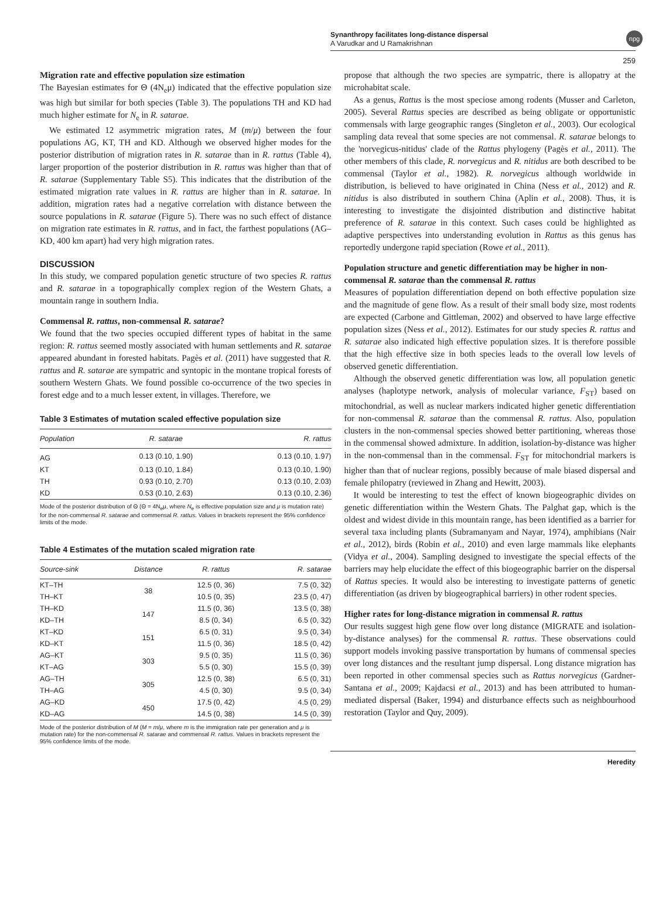Synanthropy facilitates long-distance dispersal
A Varudkar and U Ramakrishnan
npg
259
Migration rate and effective population size estimation
The Bayesian estimates for Θ (4N<sub>e</sub>μ) indicated that the effective population size was high but similar for both species (Table 3). The populations TH and KD had much higher estimate for N<sub>e</sub> in R. satarae.
We estimated 12 asymmetric migration rates, M (m/μ) between the four populations AG, KT, TH and KD. Although we observed higher modes for the posterior distribution of migration rates in R. satarae than in R. rattus (Table 4), larger proportion of the posterior distribution in R. rattus was higher than that of R. satarae (Supplementary Table S5). This indicates that the distribution of the estimated migration rate values in R. rattus are higher than in R. satarae. In addition, migration rates had a negative correlation with distance between the source populations in R. satarae (Figure 5). There was no such effect of distance on migration rate estimates in R. rattus, and in fact, the farthest populations (AG–KD, 400 km apart) had very high migration rates.
DISCUSSION
In this study, we compared population genetic structure of two species R. rattus and R. satarae in a topographically complex region of the Western Ghats, a mountain range in southern India.
Commensal R. rattus, non-commensal R. satarae?
We found that the two species occupied different types of habitat in the same region: R. rattus seemed mostly associated with human settlements and R. satarae appeared abundant in forested habitats. Pagès et al. (2011) have suggested that R. rattus and R. satarae are sympatric and syntopic in the montane tropical forests of southern Western Ghats. We found possible co-occurrence of the two species in forest edge and to a much lesser extent, in villages. Therefore, we
Table 3 Estimates of mutation scaled effective population size
| Population | R. satarae | R. rattus |
| --- | --- | --- |
| AG | 0.13 (0.10, 1.90) | 0.13 (0.10, 1.97) |
| KT | 0.13 (0.10, 1.84) | 0.13 (0.10, 1.90) |
| TH | 0.93 (0.10, 2.70) | 0.13 (0.10, 2.03) |
| KD | 0.53 (0.10, 2.63) | 0.13 (0.10, 2.36) |
Mode of the posterior distribution of Θ (Θ = 4N<sub>e</sub>μ, where N<sub>e</sub> is effective population size and μ is mutation rate) for the non-commensal R. satarae and commensal R. rattus. Values in brackets represent the 95% confidence limits of the mode.
Table 4 Estimates of the mutation scaled migration rate
| Source-sink | Distance | R. rattus | R. satarae |
| --- | --- | --- | --- |
| KT–TH | 38 | 12.5 (0, 36) | 7.5 (0, 32) |
| TH–KT | | 10.5 (0, 35) | 23.5 (0, 47) |
| TH–KD | 147 | 11.5 (0, 36) | 13.5 (0, 38) |
| KD–TH | | 8.5 (0, 34) | 6.5 (0, 32) |
| KT–KD | 151 | 6.5 (0, 31) | 9.5 (0, 34) |
| KD–KT | | 11.5 (0, 36) | 18.5 (0, 42) |
| AG–KT | 303 | 9.5 (0, 35) | 11.5 (0, 36) |
| KT–AG | | 5.5 (0, 30) | 15.5 (0, 39) |
| AG–TH | 305 | 12.5 (0, 38) | 6.5 (0, 31) |
| TH–AG | | 4.5 (0, 30) | 9.5 (0, 34) |
| AG–KD | 450 | 17.5 (0, 42) | 4.5 (0, 29) |
| KD–AG | | 14.5 (0, 38) | 14.5 (0, 39) |
Mode of the posterior distribution of M (M = m/μ, where m is the immigration rate per generation and μ is mutation rate) for the non-commensal R. satarae and commensal R. rattus. Values in brackets represent the 95% confidence limits of the mode.
propose that although the two species are sympatric, there is allopatry at the microhabitat scale.
As a genus, Rattus is the most speciose among rodents (Musser and Carleton, 2005). Several Rattus species are described as being obligate or opportunistic commensals with large geographic ranges (Singleton et al., 2003). Our ecological sampling data reveal that some species are not commensal. R. satarae belongs to the 'norvegicus-nitidus' clade of the Rattus phylogeny (Pagès et al., 2011). The other members of this clade, R. norvegicus and R. nitidus are both described to be commensal (Taylor et al., 1982). R. norvegicus although worldwide in distribution, is believed to have originated in China (Ness et al., 2012) and R. nitidus is also distributed in southern China (Aplin et al., 2008). Thus, it is interesting to investigate the disjointed distribution and distinctive habitat preference of R. satarae in this context. Such cases could be highlighted as adaptive perspectives into understanding evolution in Rattus as this genus has reportedly undergone rapid speciation (Rowe et al., 2011).
Population structure and genetic differentiation may be higher in non-commensal R. satarae than the commensal R. rattus
Measures of population differentiation depend on both effective population size and the magnitude of gene flow. As a result of their small body size, most rodents are expected (Carbone and Gittleman, 2002) and observed to have large effective population sizes (Ness et al., 2012). Estimates for our study species R. rattus and R. satarae also indicated high effective population sizes. It is therefore possible that the high effective size in both species leads to the overall low levels of observed genetic differentiation.
Although the observed genetic differentiation was low, all population genetic analyses (haplotype network, analysis of molecular variance, F<sub>ST</sub>) based on mitochondrial, as well as nuclear markers indicated higher genetic differentiation for non-commensal R. satarae than the commensal R. rattus. Also, population clusters in the non-commensal species showed better partitioning, whereas those in the commensal showed admixture. In addition, isolation-by-distance was higher in the non-commensal than in the commensal. F<sub>ST</sub> for mitochondrial markers is higher than that of nuclear regions, possibly because of male biased dispersal and female philopatry (reviewed in Zhang and Hewitt, 2003).
It would be interesting to test the effect of known biogeographic divides on genetic differentiation within the Western Ghats. The Palghat gap, which is the oldest and widest divide in this mountain range, has been identified as a barrier for several taxa including plants (Subramanyam and Nayar, 1974), amphibians (Nair et al., 2012), birds (Robin et al., 2010) and even large mammals like elephants (Vidya et al., 2004). Sampling designed to investigate the special effects of the barriers may help elucidate the effect of this biogeographic barrier on the dispersal of Rattus species. It would also be interesting to investigate patterns of genetic differentiation (as driven by biogeographical barriers) in other rodent species.
Higher rates for long-distance migration in commensal R. rattus
Our results suggest high gene flow over long distance (MIGRATE and isolation-by-distance analyses) for the commensal R. rattus. These observations could support models invoking passive transportation by humans of commensal species over long distances and the resultant jump dispersal. Long distance migration has been reported in other commensal species such as Rattus norvegicus (Gardner-Santana et al., 2009; Kajdacsi et al., 2013) and has been attributed to human-mediated dispersal (Baker, 1994) and disturbance effects such as neighbourhood restoration (Taylor and Quy, 2009).
Heredity